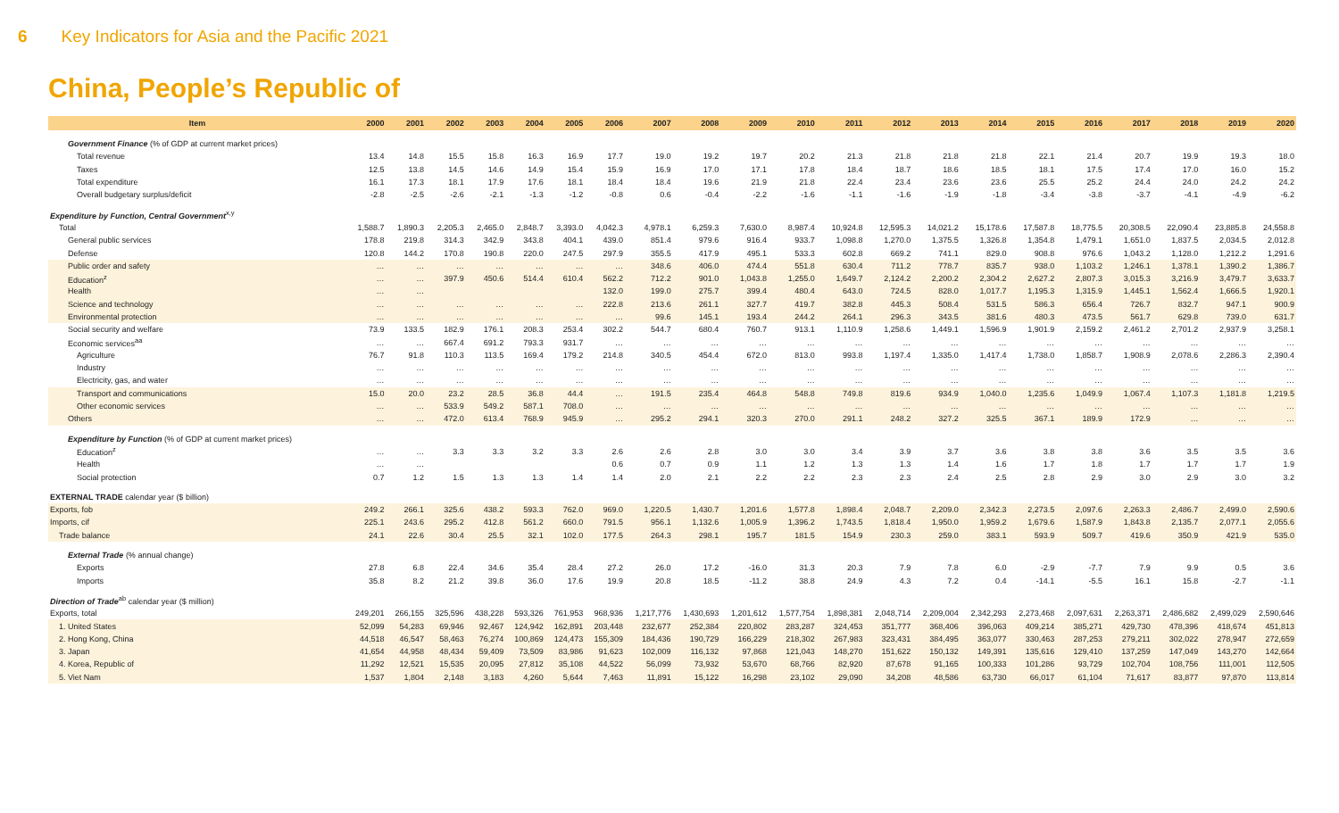6 Key Indicators for Asia and the Pacific 2021
China, People’s Republic of
| Item | 2000 | 2001 | 2002 | 2003 | 2004 | 2005 | 2006 | 2007 | 2008 | 2009 | 2010 | 2011 | 2012 | 2013 | 2014 | 2015 | 2016 | 2017 | 2018 | 2019 | 2020 |
| --- | --- | --- | --- | --- | --- | --- | --- | --- | --- | --- | --- | --- | --- | --- | --- | --- | --- | --- | --- | --- | --- |
| Government Finance (% of GDP at current market prices) | | | | | | | | | | | | | | | | | | | | | |
| Total revenue | 13.4 | 14.8 | 15.5 | 15.8 | 16.3 | 16.9 | 17.7 | 19.0 | 19.2 | 19.7 | 20.2 | 21.3 | 21.8 | 21.8 | 21.8 | 22.1 | 21.4 | 20.7 | 19.9 | 19.3 | 18.0 |
| Taxes | 12.5 | 13.8 | 14.5 | 14.6 | 14.9 | 15.4 | 15.9 | 16.9 | 17.0 | 17.1 | 17.8 | 18.4 | 18.7 | 18.6 | 18.5 | 18.1 | 17.5 | 17.4 | 17.0 | 16.0 | 15.2 |
| Total expenditure | 16.1 | 17.3 | 18.1 | 17.9 | 17.6 | 18.1 | 18.4 | 18.4 | 19.6 | 21.9 | 21.8 | 22.4 | 23.4 | 23.6 | 23.6 | 25.5 | 25.2 | 24.4 | 24.0 | 24.2 | 24.2 |
| Overall budgetary surplus/deficit | -2.8 | -2.5 | -2.6 | -2.1 | -1.3 | -1.2 | -0.8 | 0.6 | -0.4 | -2.2 | -1.6 | -1.1 | -1.6 | -1.9 | -1.8 | -3.4 | -3.8 | -3.7 | -4.1 | -4.9 | -6.2 |
| Expenditure by Function, Central Government<sup>x,y</sup> | | | | | | | | | | | | | | | | | | | | | |
| Total | 1,588.7 | 1,890.3 | 2,205.3 | 2,465.0 | 2,848.7 | 3,393.0 | 4,042.3 | 4,978.1 | 6,259.3 | 7,630.0 | 8,987.4 | 10,924.8 | 12,595.3 | 14,021.2 | 15,178.6 | 17,587.8 | 18,775.5 | 20,308.5 | 22,090.4 | 23,885.8 | 24,558.8 |
| General public services | 178.8 | 219.8 | 314.3 | 342.9 | 343.8 | 404.1 | 439.0 | 851.4 | 979.6 | 916.4 | 933.7 | 1,098.8 | 1,270.0 | 1,375.5 | 1,326.8 | 1,354.8 | 1,479.1 | 1,651.0 | 1,837.5 | 2,034.5 | 2,012.8 |
| Defense | 120.8 | 144.2 | 170.8 | 190.8 | 220.0 | 247.5 | 297.9 | 355.5 | 417.9 | 495.1 | 533.3 | 602.8 | 669.2 | 741.1 | 829.0 | 908.8 | 976.6 | 1,043.2 | 1,128.0 | 1,212.2 | 1,291.6 |
| Public order and safety | … | … | … | … | … | … | … | 348.6 | 406.0 | 474.4 | 551.8 | 630.4 | 711.2 | 778.7 | 835.7 | 938.0 | 1,103.2 | 1,246.1 | 1,378.1 | 1,390.2 | 1,386.7 |
| Education<sup>z</sup> | … | … | 397.9 | 450.6 | 514.4 | 610.4 | 562.2 | 712.2 | 901.0 | 1,043.8 | 1,255.0 | 1,649.7 | 2,124.2 | 2,200.2 | 2,304.2 | 2,627.2 | 2,807.3 | 3,015.3 | 3,216.9 | 3,479.7 | 3,633.7 |
| Health | … | … | | | | | 132.0 | 199.0 | 275.7 | 399.4 | 480.4 | 643.0 | 724.5 | 828.0 | 1,017.7 | 1,195.3 | 1,315.9 | 1,445.1 | 1,562.4 | 1,666.5 | 1,920.1 |
| Science and technology | … | … | … | … | … | … | 222.8 | 213.6 | 261.1 | 327.7 | 419.7 | 382.8 | 445.3 | 508.4 | 531.5 | 586.3 | 656.4 | 726.7 | 832.7 | 947.1 | 900.9 |
| Environmental protection | … | … | … | … | … | … | … | 99.6 | 145.1 | 193.4 | 244.2 | 264.1 | 296.3 | 343.5 | 381.6 | 480.3 | 473.5 | 561.7 | 629.8 | 739.0 | 631.7 |
| Social security and welfare | 73.9 | 133.5 | 182.9 | 176.1 | 208.3 | 253.4 | 302.2 | 544.7 | 680.4 | 760.7 | 913.1 | 1,110.9 | 1,258.6 | 1,449.1 | 1,596.9 | 1,901.9 | 2,159.2 | 2,461.2 | 2,701.2 | 2,937.9 | 3,258.1 |
| Economic services<sup>aa</sup> | … | … | 667.4 | 691.2 | 793.3 | 931.7 | … | … | … | … | … | … | … | … | … | … | … | … | … | … | … |
| Agriculture | 76.7 | 91.8 | 110.3 | 113.5 | 169.4 | 179.2 | 214.8 | 340.5 | 454.4 | 672.0 | 813.0 | 993.8 | 1,197.4 | 1,335.0 | 1,417.4 | 1,738.0 | 1,858.7 | 1,908.9 | 2,078.6 | 2,286.3 | 2,390.4 |
| Industry | … | … | … | … | … | … | … | … | … | … | … | … | … | … | … | … | … | … | … | … | … |
| Electricity, gas, and water | … | … | … | … | … | … | … | … | … | … | … | … | … | … | … | … | … | … | … | … | … |
| Transport and communications | 15.0 | 20.0 | 23.2 | 28.5 | 36.8 | 44.4 | … | 191.5 | 235.4 | 464.8 | 548.8 | 749.8 | 819.6 | 934.9 | 1,040.0 | 1,235.6 | 1,049.9 | 1,067.4 | 1,107.3 | 1,181.8 | 1,219.5 |
| Other economic services | … | … | 533.9 | 549.2 | 587.1 | 708.0 | … | … | … | … | … | … | … | … | … | … | … | … | … | … | … |
| Others | … | … | 472.0 | 613.4 | 768.9 | 945.9 | … | 295.2 | 294.1 | 320.3 | 270.0 | 291.1 | 248.2 | 327.2 | 325.5 | 367.1 | 189.9 | 172.9 | … | … | … |
| Expenditure by Function (% of GDP at current market prices) | | | | | | | | | | | | | | | | | | | | | |
| Education<sup>z</sup> | … | … | 3.3 | 3.3 | 3.2 | 3.3 | 2.6 | 2.6 | 2.8 | 3.0 | 3.0 | 3.4 | 3.9 | 3.7 | 3.6 | 3.8 | 3.8 | 3.6 | 3.5 | 3.5 | 3.6 |
| Health | … | … | | | | | 0.6 | 0.7 | 0.9 | 1.1 | 1.2 | 1.3 | 1.3 | 1.4 | 1.6 | 1.7 | 1.8 | 1.7 | 1.7 | 1.7 | 1.9 |
| Social protection | 0.7 | 1.2 | 1.5 | 1.3 | 1.3 | 1.4 | 1.4 | 2.0 | 2.1 | 2.2 | 2.2 | 2.3 | 2.3 | 2.4 | 2.5 | 2.8 | 2.9 | 3.0 | 2.9 | 3.0 | 3.2 |
| EXTERNAL TRADE calendar year ($ billion) | | | | | | | | | | | | | | | | | | | | | |
| Exports, fob | 249.2 | 266.1 | 325.6 | 438.2 | 593.3 | 762.0 | 969.0 | 1,220.5 | 1,430.7 | 1,201.6 | 1,577.8 | 1,898.4 | 2,048.7 | 2,209.0 | 2,342.3 | 2,273.5 | 2,097.6 | 2,263.3 | 2,486.7 | 2,499.0 | 2,590.6 |
| Imports, cif | 225.1 | 243.6 | 295.2 | 412.8 | 561.2 | 660.0 | 791.5 | 956.1 | 1,132.6 | 1,005.9 | 1,396.2 | 1,743.5 | 1,818.4 | 1,950.0 | 1,959.2 | 1,679.6 | 1,587.9 | 1,843.8 | 2,135.7 | 2,077.1 | 2,055.6 |
| Trade balance | 24.1 | 22.6 | 30.4 | 25.5 | 32.1 | 102.0 | 177.5 | 264.3 | 298.1 | 195.7 | 181.5 | 154.9 | 230.3 | 259.0 | 383.1 | 593.9 | 509.7 | 419.6 | 350.9 | 421.9 | 535.0 |
| External Trade (% annual change) | | | | | | | | | | | | | | | | | | | | | |
| Exports | 27.8 | 6.8 | 22.4 | 34.6 | 35.4 | 28.4 | 27.2 | 26.0 | 17.2 | -16.0 | 31.3 | 20.3 | 7.9 | 7.8 | 6.0 | -2.9 | -7.7 | 7.9 | 9.9 | 0.5 | 3.6 |
| Imports | 35.8 | 8.2 | 21.2 | 39.8 | 36.0 | 17.6 | 19.9 | 20.8 | 18.5 | -11.2 | 38.8 | 24.9 | 4.3 | 7.2 | 0.4 | -14.1 | -5.5 | 16.1 | 15.8 | -2.7 | -1.1 |
| Direction of Trade<sup>ab</sup> calendar year ($ million) | | | | | | | | | | | | | | | | | | | | | |
| Exports, total | 249,201 | 266,155 | 325,596 | 438,228 | 593,326 | 761,953 | 968,936 | 1,217,776 | 1,430,693 | 1,201,612 | 1,577,754 | 1,898,381 | 2,048,714 | 2,209,004 | 2,342,293 | 2,273,468 | 2,097,631 | 2,263,371 | 2,486,682 | 2,499,029 | 2,590,646 |
| 1. United States | 52,099 | 54,283 | 69,946 | 92,467 | 124,942 | 162,891 | 203,448 | 232,677 | 252,384 | 220,802 | 283,287 | 324,453 | 351,777 | 368,406 | 396,063 | 409,214 | 385,271 | 429,730 | 478,396 | 418,674 | 451,813 |
| 2. Hong Kong, China | 44,518 | 46,547 | 58,463 | 76,274 | 100,869 | 124,473 | 155,309 | 184,436 | 190,729 | 166,229 | 218,302 | 267,983 | 323,431 | 384,495 | 363,077 | 330,463 | 287,253 | 279,211 | 302,022 | 278,947 | 272,659 |
| 3. Japan | 41,654 | 44,958 | 48,434 | 59,409 | 73,509 | 83,986 | 91,623 | 102,009 | 116,132 | 97,868 | 121,043 | 148,270 | 151,622 | 150,132 | 149,391 | 135,616 | 129,410 | 137,259 | 147,049 | 143,270 | 142,664 |
| 4. Korea, Republic of | 11,292 | 12,521 | 15,535 | 20,095 | 27,812 | 35,108 | 44,522 | 56,099 | 73,932 | 53,670 | 68,766 | 82,920 | 87,678 | 91,165 | 100,333 | 101,286 | 93,729 | 102,704 | 108,756 | 111,001 | 112,505 |
| 5. Viet Nam | 1,537 | 1,804 | 2,148 | 3,183 | 4,260 | 5,644 | 7,463 | 11,891 | 15,122 | 16,298 | 23,102 | 29,090 | 34,208 | 48,586 | 63,730 | 66,017 | 61,104 | 71,617 | 83,877 | 97,870 | 113,814 |